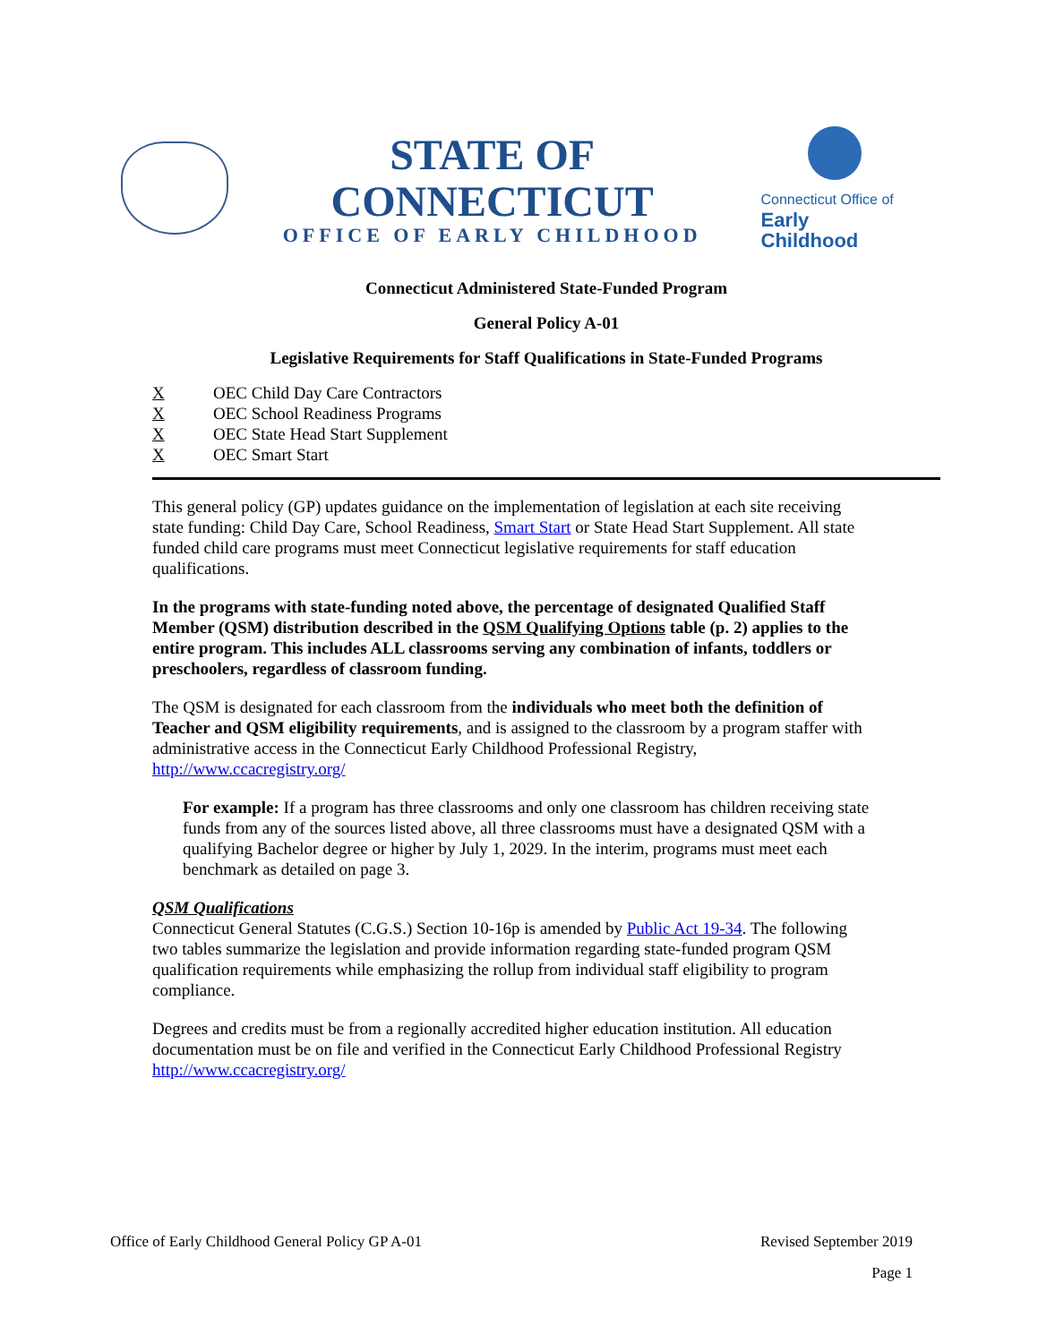STATE OF CONNECTICUT
OFFICE OF EARLY CHILDHOOD
Connecticut Office of
Early Childhood
Connecticut Administered State-Funded Program
General Policy A-01
Legislative Requirements for Staff Qualifications in State-Funded Programs
X OEC Child Day Care Contractors
X OEC School Readiness Programs
X OEC State Head Start Supplement
X OEC Smart Start
This general policy (GP) updates guidance on the implementation of legislation at each site receiving state funding: Child Day Care, School Readiness, Smart Start or State Head Start Supplement. All state funded child care programs must meet Connecticut legislative requirements for staff education qualifications.
In the programs with state-funding noted above, the percentage of designated Qualified Staff Member (QSM) distribution described in the QSM Qualifying Options table (p. 2) applies to the entire program. This includes ALL classrooms serving any combination of infants, toddlers or preschoolers, regardless of classroom funding.
The QSM is designated for each classroom from the individuals who meet both the definition of Teacher and QSM eligibility requirements, and is assigned to the classroom by a program staffer with administrative access in the Connecticut Early Childhood Professional Registry, http://www.ccacregistry.org/
For example: If a program has three classrooms and only one classroom has children receiving state funds from any of the sources listed above, all three classrooms must have a designated QSM with a qualifying Bachelor degree or higher by July 1, 2029. In the interim, programs must meet each benchmark as detailed on page 3.
QSM Qualifications
Connecticut General Statutes (C.G.S.) Section 10-16p is amended by Public Act 19-34. The following two tables summarize the legislation and provide information regarding state-funded program QSM qualification requirements while emphasizing the rollup from individual staff eligibility to program compliance.
Degrees and credits must be from a regionally accredited higher education institution. All education documentation must be on file and verified in the Connecticut Early Childhood Professional Registry http://www.ccacregistry.org/
Office of Early Childhood General Policy GP A-01 Revised September 2019
Page 1